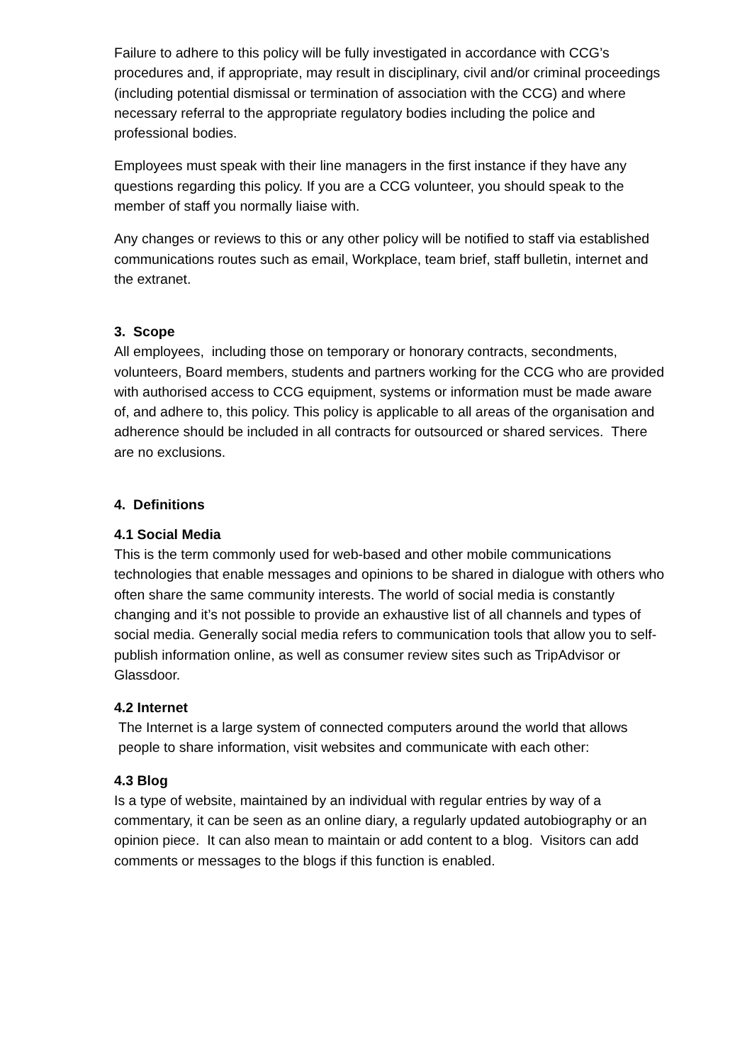Failure to adhere to this policy will be fully investigated in accordance with CCG’s procedures and, if appropriate, may result in disciplinary, civil and/or criminal proceedings (including potential dismissal or termination of association with the CCG) and where necessary referral to the appropriate regulatory bodies including the police and professional bodies.
Employees must speak with their line managers in the first instance if they have any questions regarding this policy. If you are a CCG volunteer, you should speak to the member of staff you normally liaise with.
Any changes or reviews to this or any other policy will be notified to staff via established communications routes such as email, Workplace, team brief, staff bulletin, internet and the extranet.
3. Scope
All employees, including those on temporary or honorary contracts, secondments, volunteers, Board members, students and partners working for the CCG who are provided with authorised access to CCG equipment, systems or information must be made aware of, and adhere to, this policy. This policy is applicable to all areas of the organisation and adherence should be included in all contracts for outsourced or shared services. There are no exclusions.
4. Definitions
4.1 Social Media
This is the term commonly used for web-based and other mobile communications technologies that enable messages and opinions to be shared in dialogue with others who often share the same community interests. The world of social media is constantly changing and it’s not possible to provide an exhaustive list of all channels and types of social media. Generally social media refers to communication tools that allow you to self-publish information online, as well as consumer review sites such as TripAdvisor or Glassdoor.
4.2 Internet
The Internet is a large system of connected computers around the world that allows people to share information, visit websites and communicate with each other:
4.3 Blog
Is a type of website, maintained by an individual with regular entries by way of a commentary, it can be seen as an online diary, a regularly updated autobiography or an opinion piece. It can also mean to maintain or add content to a blog. Visitors can add comments or messages to the blogs if this function is enabled.